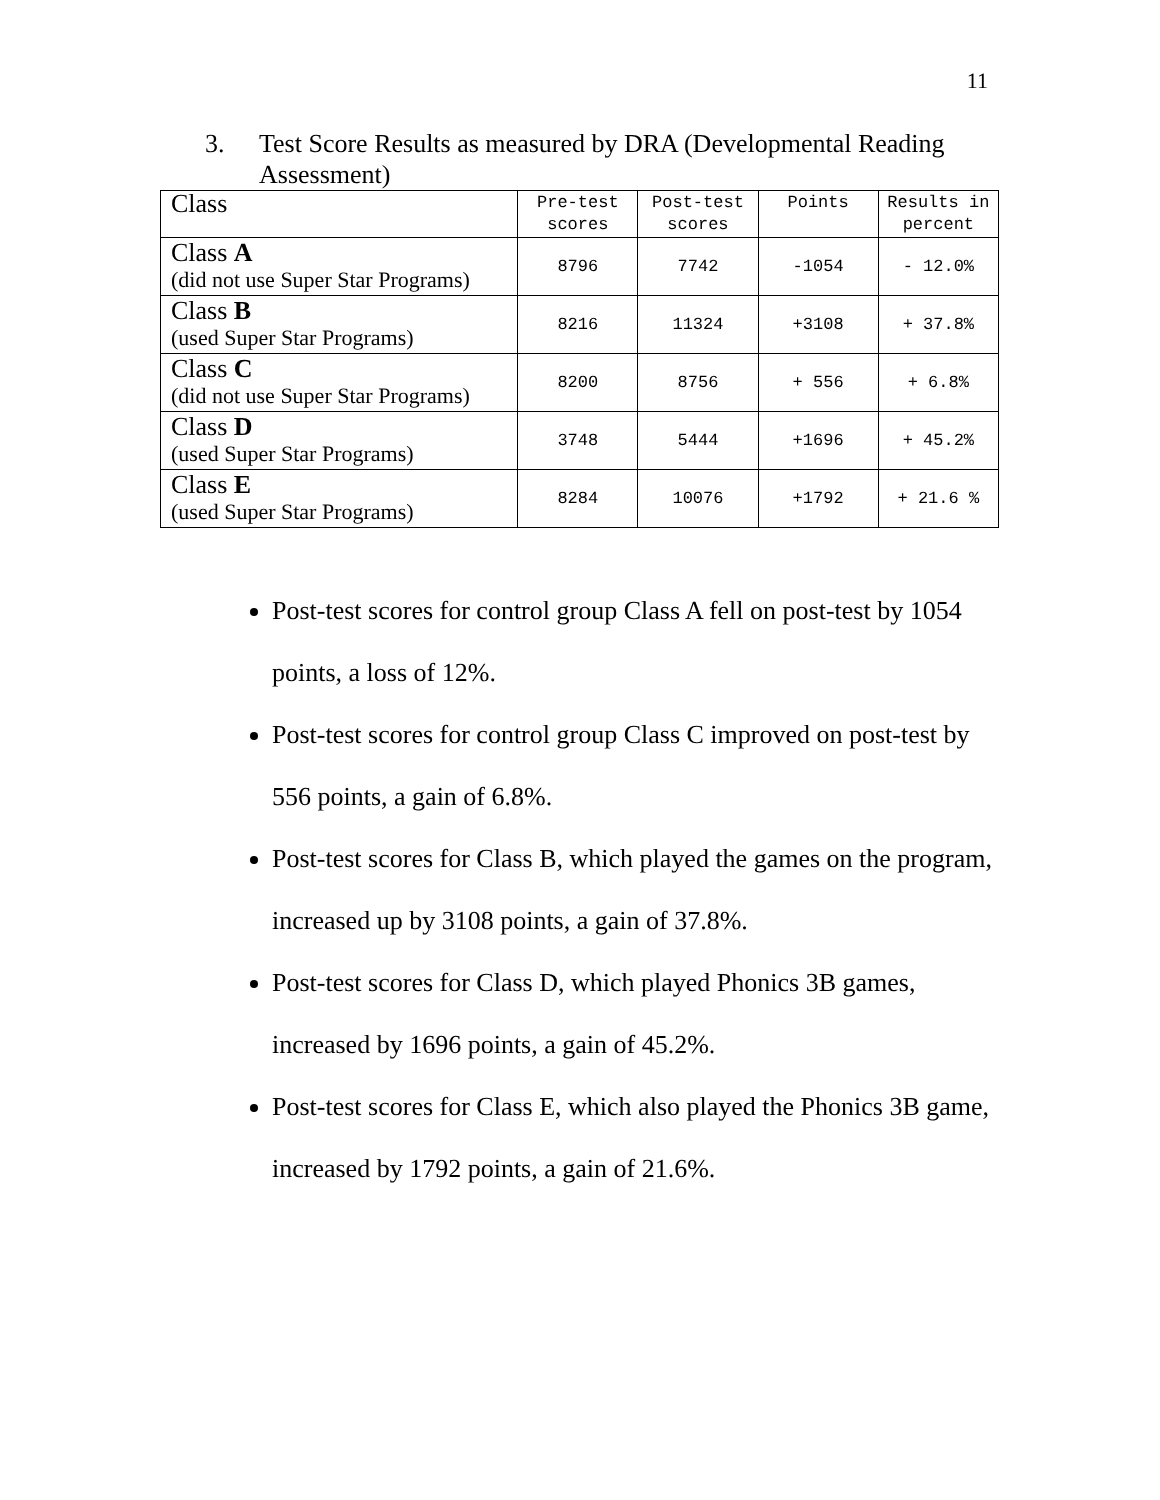11
3. Test Score Results as measured by DRA (Developmental Reading Assessment)
| Class | Pre-test scores | Post-test scores | Points | Results in percent |
| --- | --- | --- | --- | --- |
| Class A (did not use Super Star Programs) | 8796 | 7742 | -1054 | - 12.0% |
| Class B (used Super Star Programs) | 8216 | 11324 | +3108 | + 37.8% |
| Class C (did not use Super Star Programs) | 8200 | 8756 | + 556 | + 6.8% |
| Class D (used Super Star Programs) | 3748 | 5444 | +1696 | + 45.2% |
| Class E (used Super Star Programs) | 8284 | 10076 | +1792 | + 21.6 % |
Post-test scores for control group Class A fell on post-test by 1054 points, a loss of 12%.
Post-test scores for control group Class C improved on post-test by 556 points, a gain of 6.8%.
Post-test scores for Class B, which played the games on the program, increased up by 3108 points, a gain of 37.8%.
Post-test scores for Class D, which played Phonics 3B games, increased by 1696 points, a gain of 45.2%.
Post-test scores for Class E, which also played the Phonics 3B game, increased by 1792 points, a gain of 21.6%.